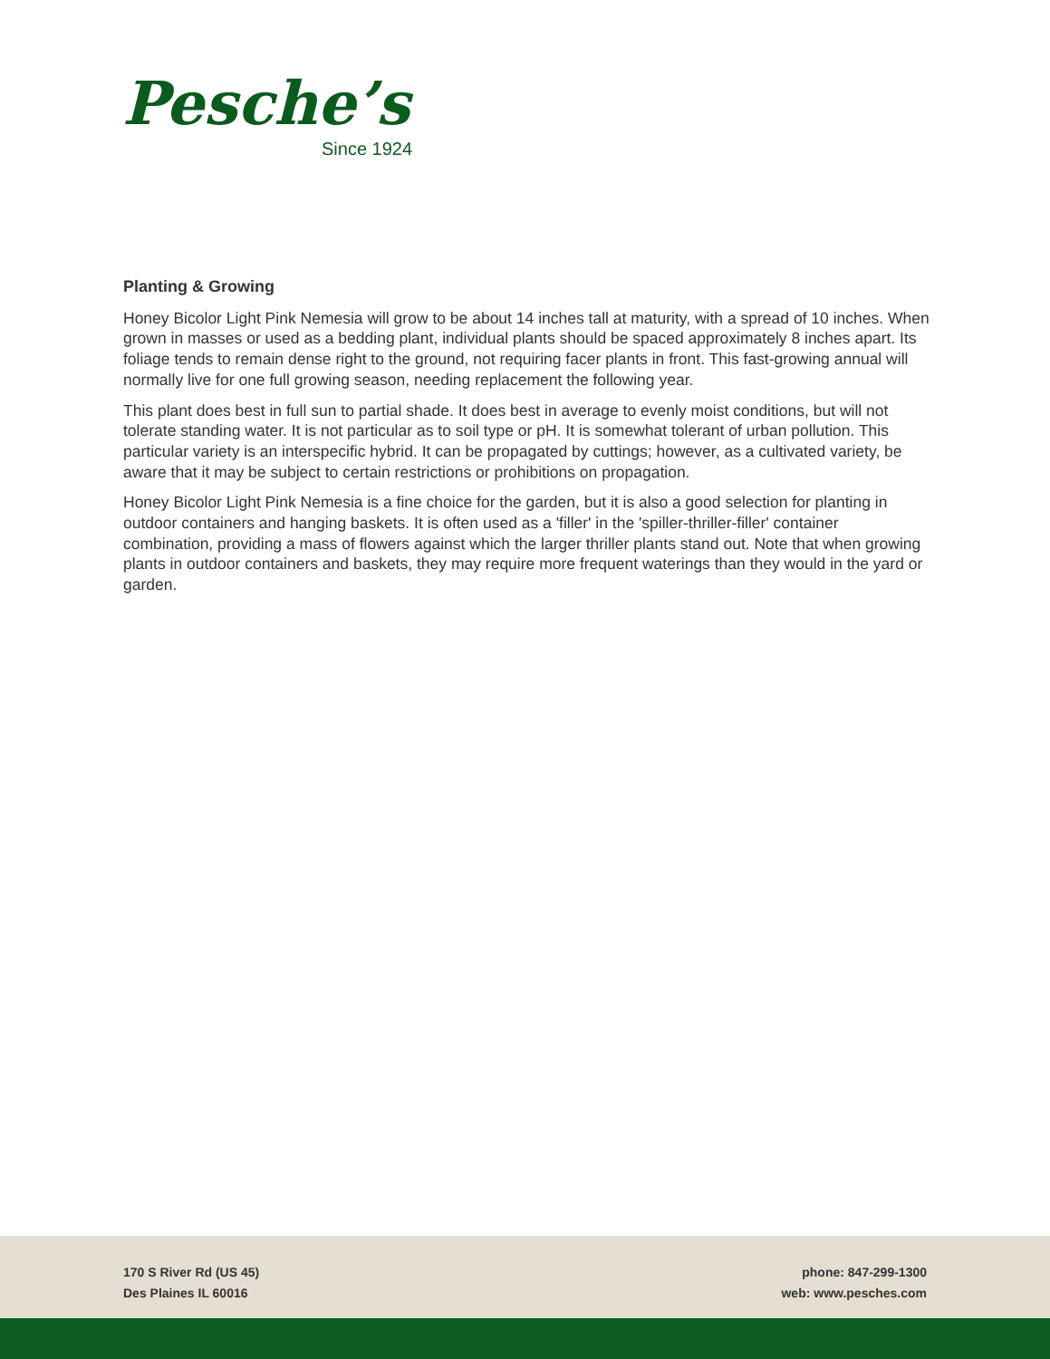Pesche’s
Since 1924
Planting & Growing
Honey Bicolor Light Pink Nemesia will grow to be about 14 inches tall at maturity, with a spread of 10 inches. When grown in masses or used as a bedding plant, individual plants should be spaced approximately 8 inches apart. Its foliage tends to remain dense right to the ground, not requiring facer plants in front. This fast-growing annual will normally live for one full growing season, needing replacement the following year.
This plant does best in full sun to partial shade. It does best in average to evenly moist conditions, but will not tolerate standing water. It is not particular as to soil type or pH. It is somewhat tolerant of urban pollution. This particular variety is an interspecific hybrid. It can be propagated by cuttings; however, as a cultivated variety, be aware that it may be subject to certain restrictions or prohibitions on propagation.
Honey Bicolor Light Pink Nemesia is a fine choice for the garden, but it is also a good selection for planting in outdoor containers and hanging baskets. It is often used as a 'filler' in the 'spiller-thriller-filler' container combination, providing a mass of flowers against which the larger thriller plants stand out. Note that when growing plants in outdoor containers and baskets, they may require more frequent waterings than they would in the yard or garden.
170 S River Rd (US 45)
Des Plaines IL 60016
phone: 847-299-1300
web: www.pesches.com